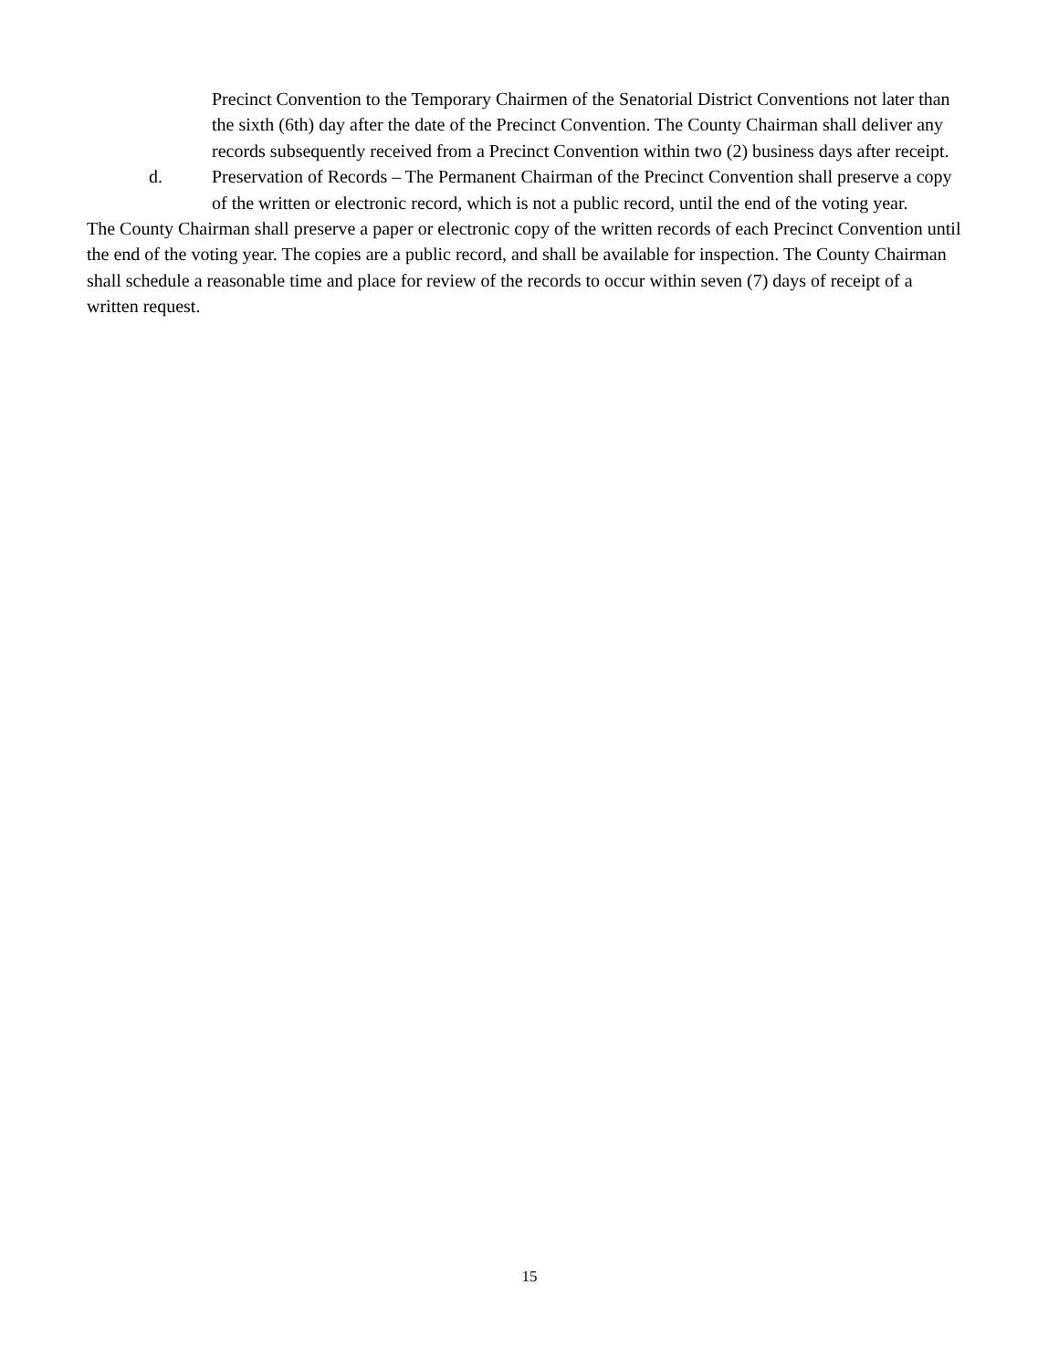Precinct Convention to the Temporary Chairmen of the Senatorial District Conventions not later than the sixth (6th) day after the date of the Precinct Convention. The County Chairman shall deliver any records subsequently received from a Precinct Convention within two (2) business days after receipt.
d. Preservation of Records – The Permanent Chairman of the Precinct Convention shall preserve a copy of the written or electronic record, which is not a public record, until the end of the voting year.
The County Chairman shall preserve a paper or electronic copy of the written records of each Precinct Convention until the end of the voting year. The copies are a public record, and shall be available for inspection. The County Chairman shall schedule a reasonable time and place for review of the records to occur within seven (7) days of receipt of a written request.
15